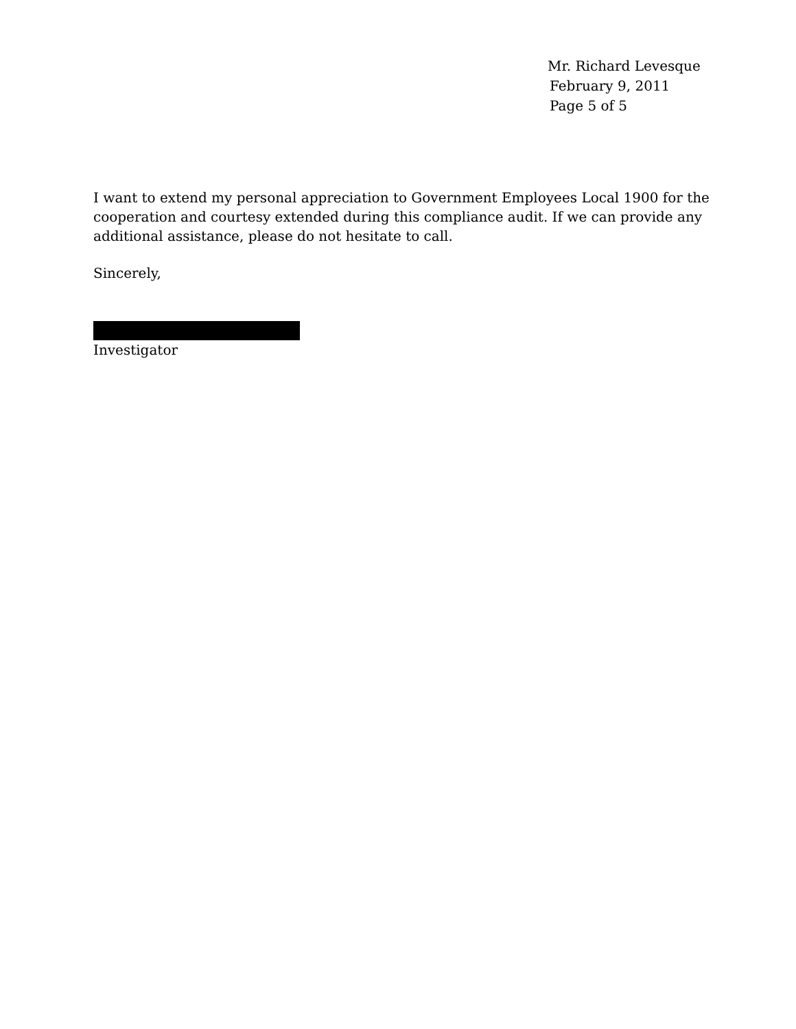Mr. Richard Levesque
February 9, 2011
Page 5 of 5
I want to extend my personal appreciation to Government Employees Local 1900 for the cooperation and courtesy extended during this compliance audit. If we can provide any additional assistance, please do not hesitate to call.
Sincerely,
Investigator